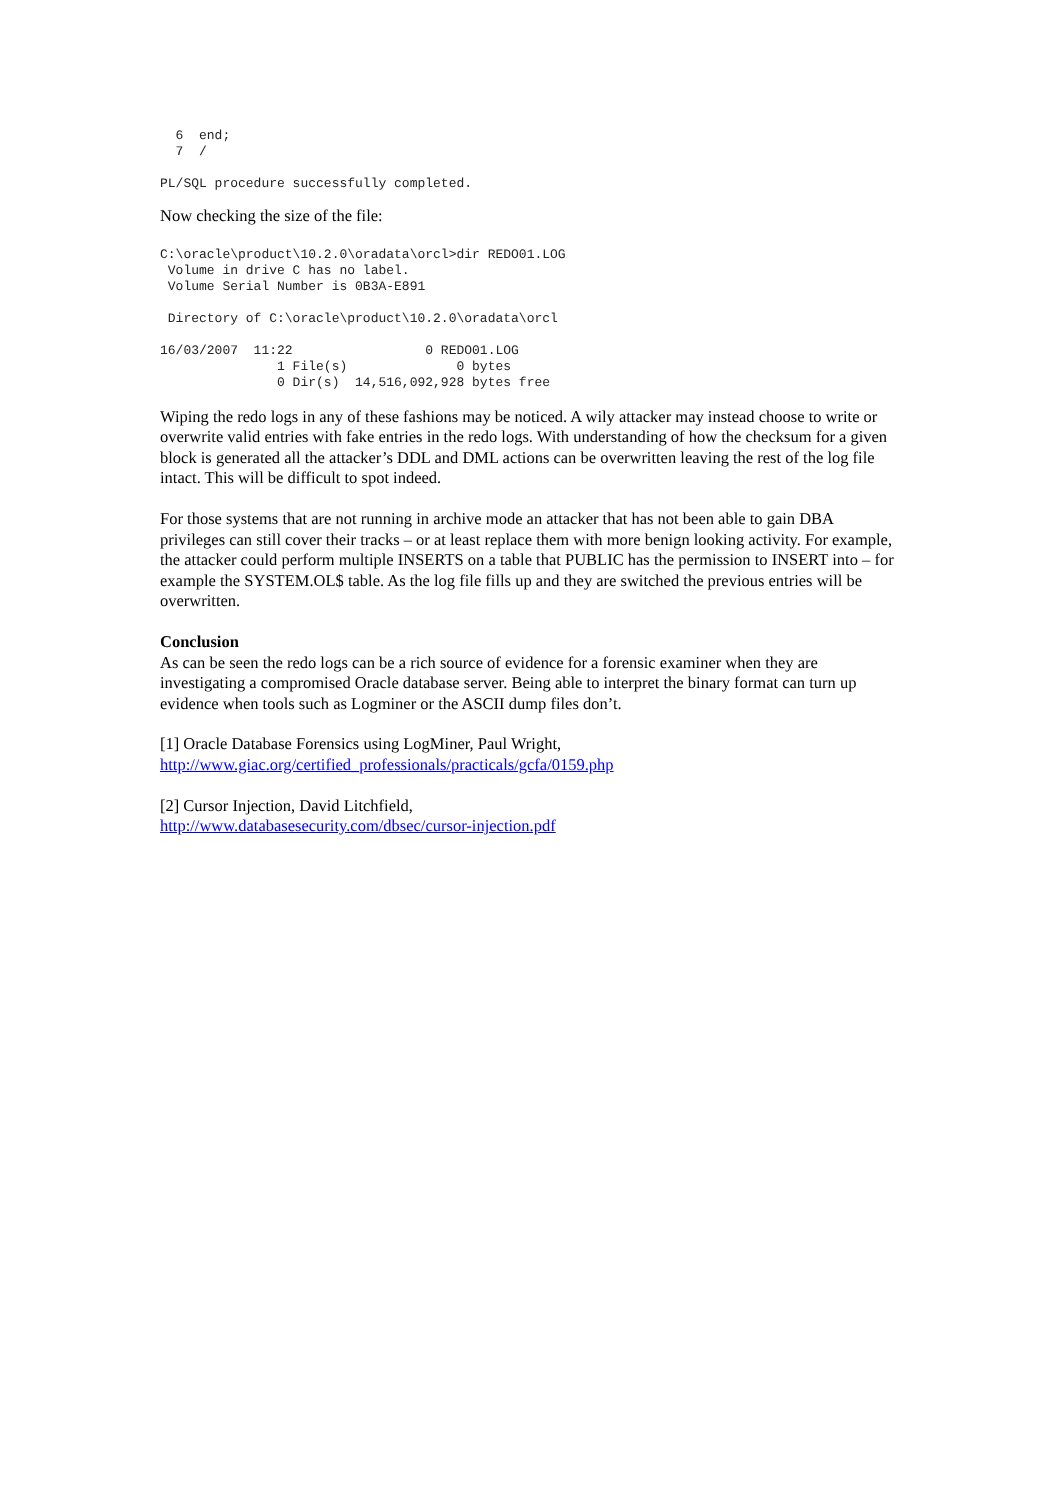6  end;
  7  /

PL/SQL procedure successfully completed.
Now checking the size of the file:
C:\oracle\product\10.2.0\oradata\orcl>dir REDO01.LOG
 Volume in drive C has no label.
 Volume Serial Number is 0B3A-E891

 Directory of C:\oracle\product\10.2.0\oradata\orcl

16/03/2007  11:22                 0 REDO01.LOG
               1 File(s)              0 bytes
               0 Dir(s)  14,516,092,928 bytes free
Wiping the redo logs in any of these fashions may be noticed. A wily attacker may instead choose to write or overwrite valid entries with fake entries in the redo logs. With understanding of how the checksum for a given block is generated all the attacker’s DDL and DML actions can be overwritten leaving the rest of the log file intact. This will be difficult to spot indeed.
For those systems that are not running in archive mode an attacker that has not been able to gain DBA privileges can still cover their tracks – or at least replace them with more benign looking activity. For example, the attacker could perform multiple INSERTS on a table that PUBLIC has the permission to INSERT into – for example the SYSTEM.OL$ table. As the log file fills up and they are switched the previous entries will be overwritten.
Conclusion
As can be seen the redo logs can be a rich source of evidence for a forensic examiner when they are investigating a compromised Oracle database server. Being able to interpret the binary format can turn up evidence when tools such as Logminer or the ASCII dump files don’t.
[1] Oracle Database Forensics using LogMiner, Paul Wright,
http://www.giac.org/certified_professionals/practicals/gcfa/0159.php
[2] Cursor Injection, David Litchfield,
http://www.databasesecurity.com/dbsec/cursor-injection.pdf